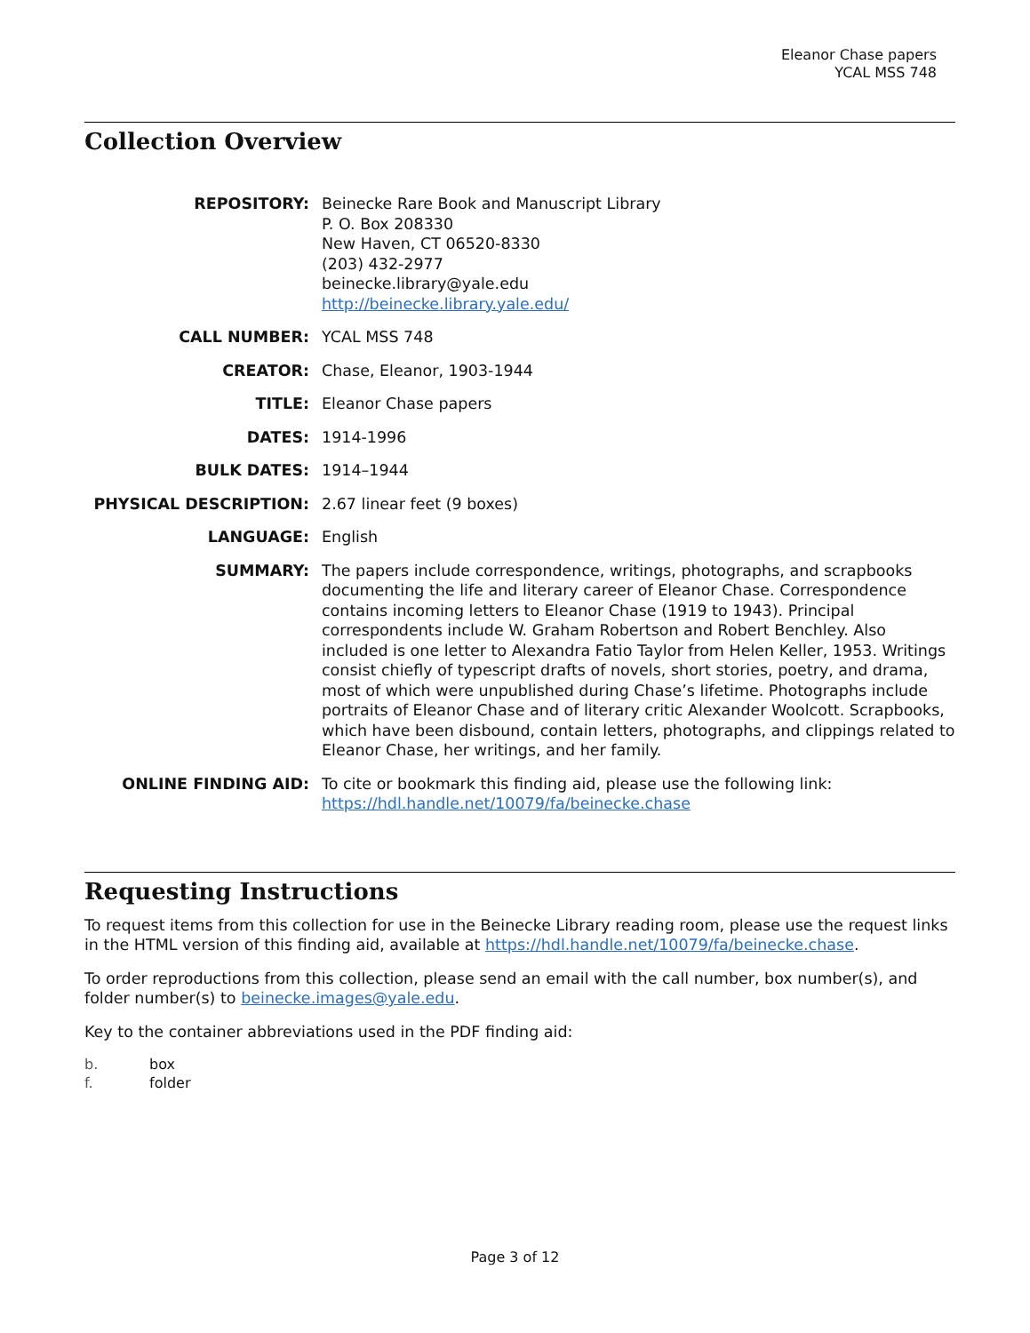Eleanor Chase papers
YCAL MSS 748
Collection Overview
| REPOSITORY: | Beinecke Rare Book and Manuscript Library P. O. Box 208330 New Haven, CT 06520-8330 (203) 432-2977 beinecke.library@yale.edu http://beinecke.library.yale.edu/ |
| CALL NUMBER: | YCAL MSS 748 |
| CREATOR: | Chase, Eleanor, 1903-1944 |
| TITLE: | Eleanor Chase papers |
| DATES: | 1914-1996 |
| BULK DATES: | 1914–1944 |
| PHYSICAL DESCRIPTION: | 2.67 linear feet (9 boxes) |
| LANGUAGE: | English |
| SUMMARY: | The papers include correspondence, writings, photographs, and scrapbooks documenting the life and literary career of Eleanor Chase. Correspondence contains incoming letters to Eleanor Chase (1919 to 1943). Principal correspondents include W. Graham Robertson and Robert Benchley. Also included is one letter to Alexandra Fatio Taylor from Helen Keller, 1953. Writings consist chiefly of typescript drafts of novels, short stories, poetry, and drama, most of which were unpublished during Chase’s lifetime. Photographs include portraits of Eleanor Chase and of literary critic Alexander Woolcott. Scrapbooks, which have been disbound, contain letters, photographs, and clippings related to Eleanor Chase, her writings, and her family. |
| ONLINE FINDING AID: | To cite or bookmark this finding aid, please use the following link: https://hdl.handle.net/10079/fa/beinecke.chase |
Requesting Instructions
To request items from this collection for use in the Beinecke Library reading room, please use the request links in the HTML version of this finding aid, available at https://hdl.handle.net/10079/fa/beinecke.chase.
To order reproductions from this collection, please send an email with the call number, box number(s), and folder number(s) to beinecke.images@yale.edu.
Key to the container abbreviations used in the PDF finding aid:
b. box
f. folder
Page 3 of 12